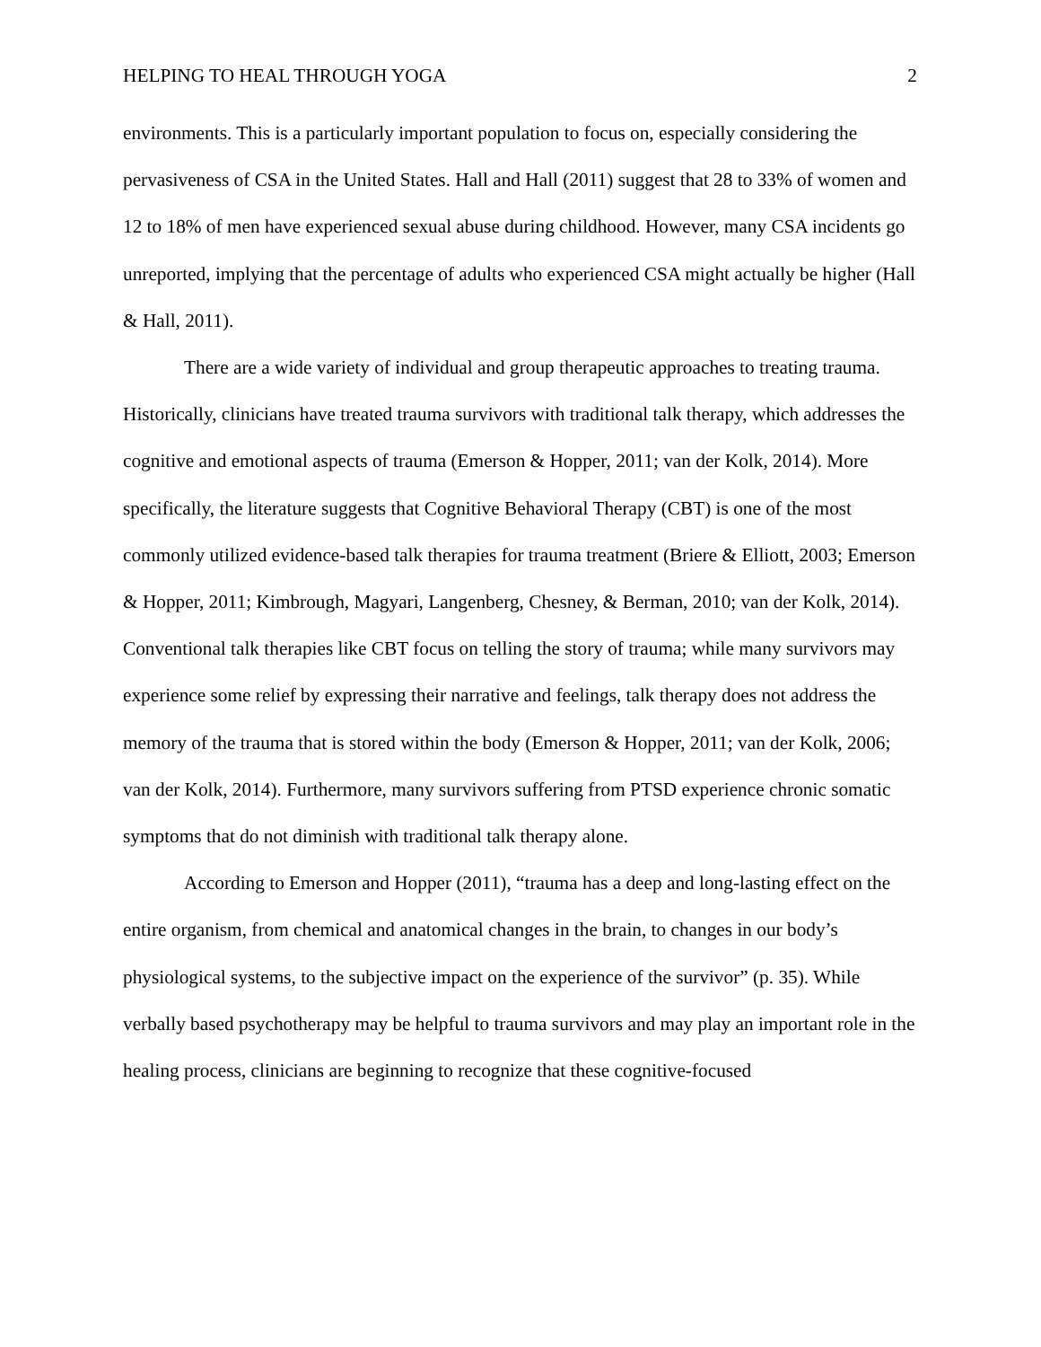HELPING TO HEAL THROUGH YOGA 2
environments. This is a particularly important population to focus on, especially considering the pervasiveness of CSA in the United States. Hall and Hall (2011) suggest that 28 to 33% of women and 12 to 18% of men have experienced sexual abuse during childhood. However, many CSA incidents go unreported, implying that the percentage of adults who experienced CSA might actually be higher (Hall & Hall, 2011).
There are a wide variety of individual and group therapeutic approaches to treating trauma. Historically, clinicians have treated trauma survivors with traditional talk therapy, which addresses the cognitive and emotional aspects of trauma (Emerson & Hopper, 2011; van der Kolk, 2014). More specifically, the literature suggests that Cognitive Behavioral Therapy (CBT) is one of the most commonly utilized evidence-based talk therapies for trauma treatment (Briere & Elliott, 2003; Emerson & Hopper, 2011; Kimbrough, Magyari, Langenberg, Chesney, & Berman, 2010; van der Kolk, 2014). Conventional talk therapies like CBT focus on telling the story of trauma; while many survivors may experience some relief by expressing their narrative and feelings, talk therapy does not address the memory of the trauma that is stored within the body (Emerson & Hopper, 2011; van der Kolk, 2006; van der Kolk, 2014). Furthermore, many survivors suffering from PTSD experience chronic somatic symptoms that do not diminish with traditional talk therapy alone.
According to Emerson and Hopper (2011), “trauma has a deep and long-lasting effect on the entire organism, from chemical and anatomical changes in the brain, to changes in our body’s physiological systems, to the subjective impact on the experience of the survivor” (p. 35). While verbally based psychotherapy may be helpful to trauma survivors and may play an important role in the healing process, clinicians are beginning to recognize that these cognitive-focused